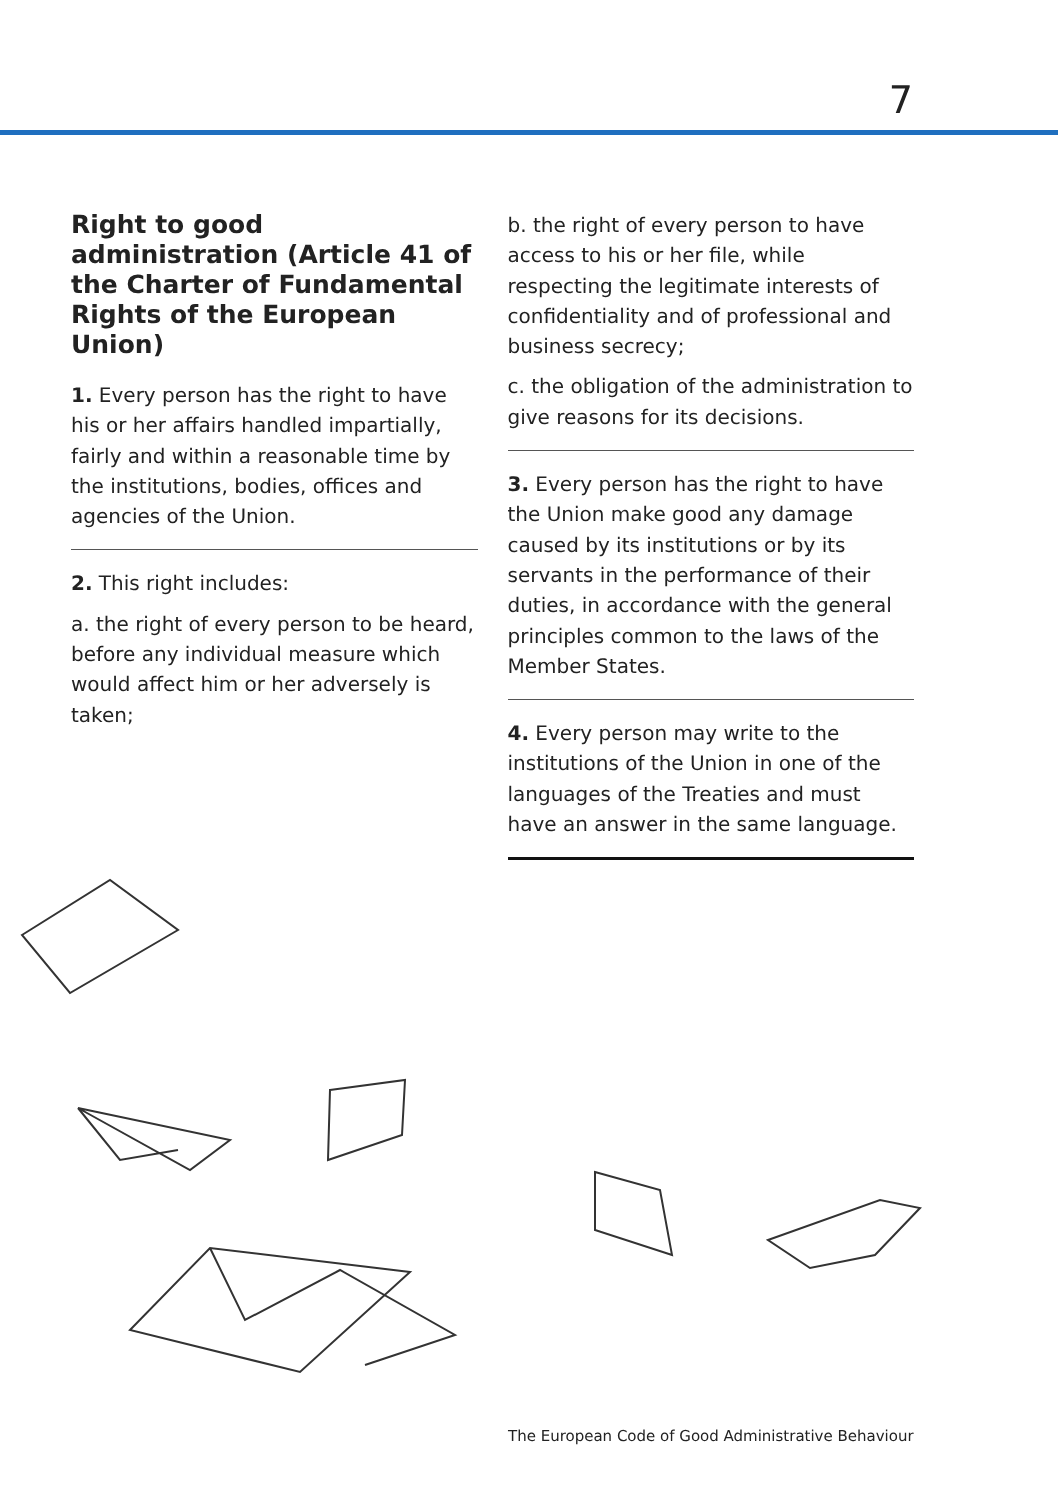7
Right to good administration (Article 41 of the Charter of Fundamental Rights of the European Union)
1. Every person has the right to have his or her affairs handled impartially, fairly and within a reasonable time by the institutions, bodies, offices and agencies of the Union.
2. This right includes:
a. the right of every person to be heard, before any individual measure which would affect him or her adversely is taken;
b. the right of every person to have access to his or her file, while respecting the legitimate interests of confidentiality and of professional and business secrecy;
c. the obligation of the administration to give reasons for its decisions.
3. Every person has the right to have the Union make good any damage caused by its institutions or by its servants in the performance of their duties, in accordance with the general principles common to the laws of the Member States.
4. Every person may write to the institutions of the Union in one of the languages of the Treaties and must have an answer in the same language.
The European Code of Good Administrative Behaviour